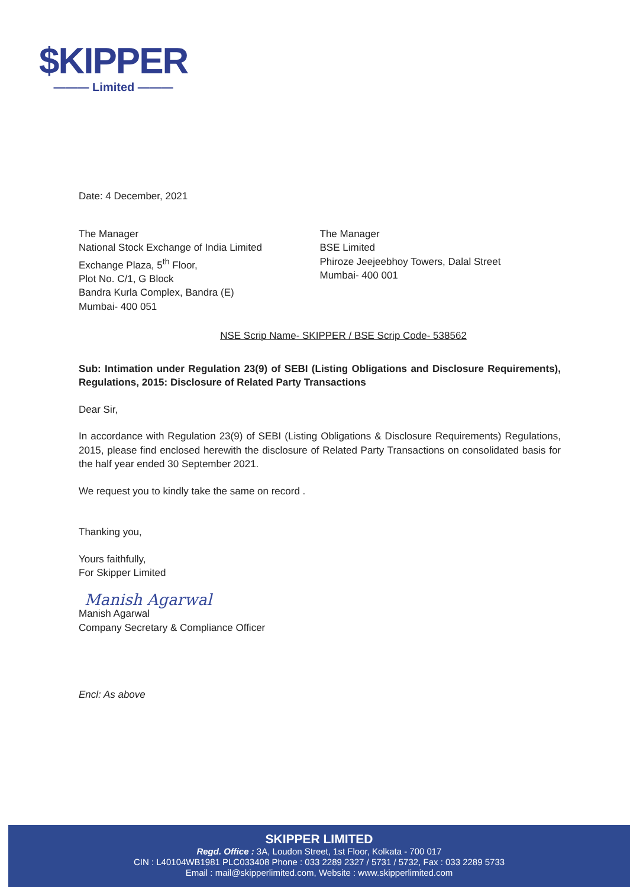$KIPPER
——— Limited ———
Date: 4 December, 2021
The Manager
National Stock Exchange of India Limited
Exchange Plaza, 5<sup>th</sup> Floor,
Plot No. C/1, G Block
Bandra Kurla Complex, Bandra (E)
Mumbai- 400 051
The Manager
BSE Limited
Phiroze Jeejeebhoy Towers, Dalal Street
Mumbai- 400 001
NSE Scrip Name- SKIPPER / BSE Scrip Code- 538562
Sub: Intimation under Regulation 23(9) of SEBI (Listing Obligations and Disclosure Requirements), Regulations, 2015: Disclosure of Related Party Transactions
Dear Sir,
In accordance with Regulation 23(9) of SEBI (Listing Obligations & Disclosure Requirements) Regulations, 2015, please find enclosed herewith the disclosure of Related Party Transactions on consolidated basis for the half year ended 30 September 2021.
We request you to kindly take the same on record .
Thanking you,
Yours faithfully,
For Skipper Limited
Manish Agarwal
Manish Agarwal
Company Secretary & Compliance Officer
Encl: As above
SKIPPER LIMITED
Regd. Office : 3A, Loudon Street, 1st Floor, Kolkata - 700 017
CIN : L40104WB1981 PLC033408 Phone : 033 2289 2327 / 5731 / 5732, Fax : 033 2289 5733
Email : mail@skipperlimited.com, Website : www.skipperlimited.com